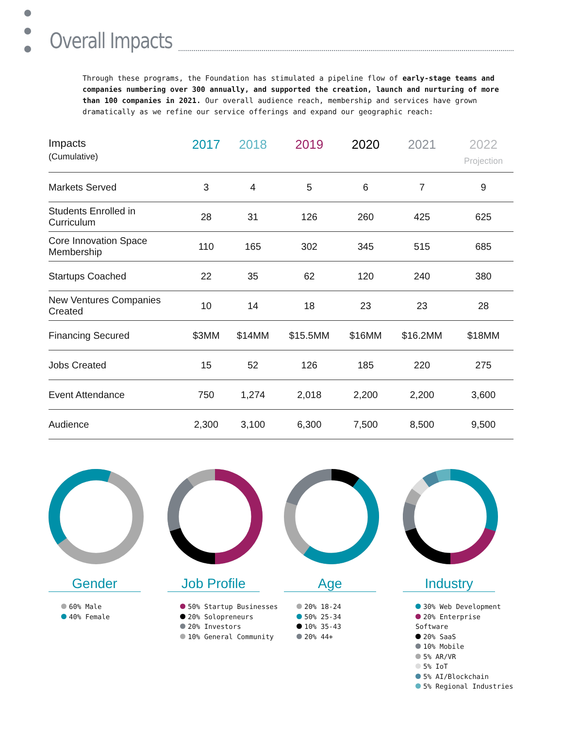Overall Impacts
Through these programs, the Foundation has stimulated a pipeline flow of early-stage teams and companies numbering over 300 annually, and supported the creation, launch and nurturing of more than 100 companies in 2021. Our overall audience reach, membership and services have grown dramatically as we refine our service offerings and expand our geographic reach:
| Impacts (Cumulative) | 2017 | 2018 | 2019 | 2020 | 2021 | 2022 Projection |
| --- | --- | --- | --- | --- | --- | --- |
| Markets Served | 3 | 4 | 5 | 6 | 7 | 9 |
| Students Enrolled in Curriculum | 28 | 31 | 126 | 260 | 425 | 625 |
| Core Innovation Space Membership | 110 | 165 | 302 | 345 | 515 | 685 |
| Startups Coached | 22 | 35 | 62 | 120 | 240 | 380 |
| New Ventures Companies Created | 10 | 14 | 18 | 23 | 23 | 28 |
| Financing Secured | $3MM | $14MM | $15.5MM | $16MM | $16.2MM | $18MM |
| Jobs Created | 15 | 52 | 126 | 185 | 220 | 275 |
| Event Attendance | 750 | 1,274 | 2,018 | 2,200 | 2,200 | 3,600 |
| Audience | 2,300 | 3,100 | 6,300 | 7,500 | 8,500 | 9,500 |
Gender
60% Male
40% Female
Job Profile
50% Startup Businesses
20% Solopreneurs
20% Investors
10% General Community
Age
20% 18-24
50% 25-34
10% 35-43
20% 44+
Industry
30% Web Development
20% Enterprise Software
20% SaaS
10% Mobile
5% AR/VR
5% IoT
5% AI/Blockchain
5% Regional Industries